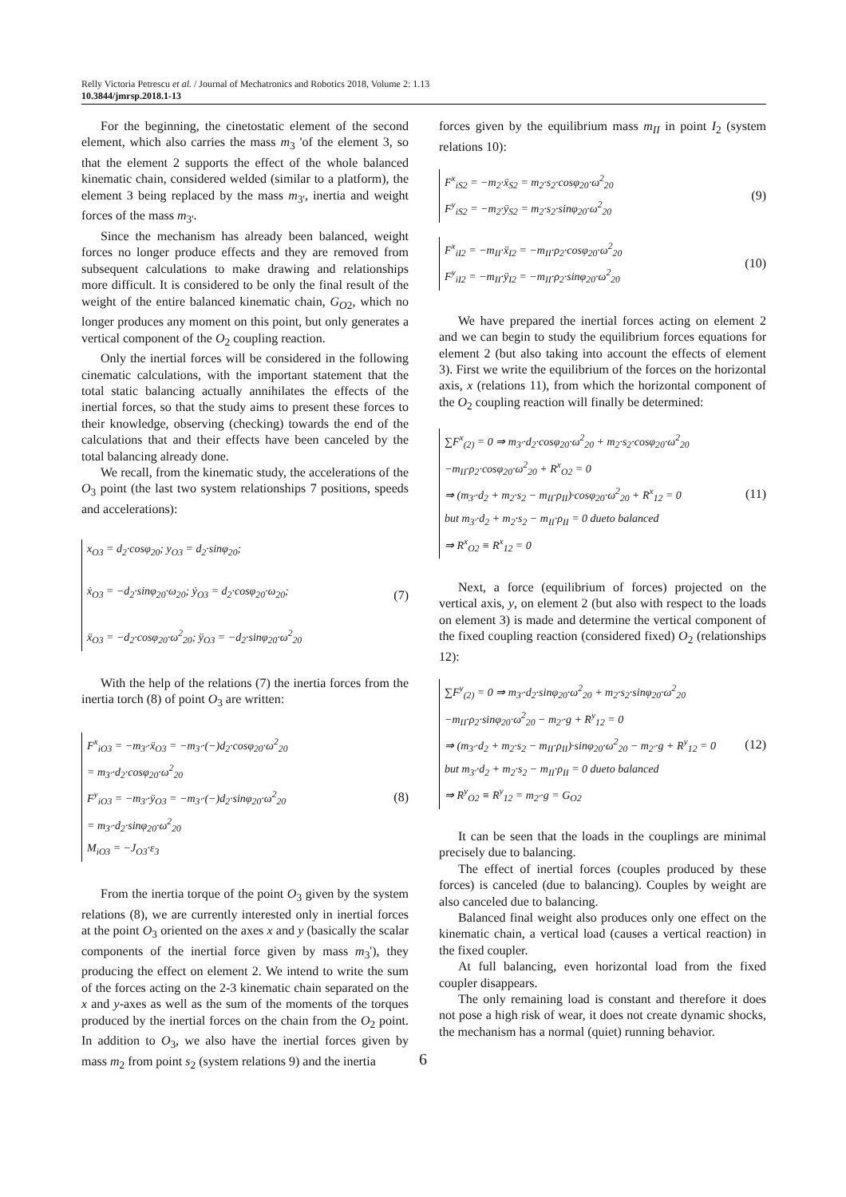Relly Victoria Petrescu et al. / Journal of Mechatronics and Robotics 2018, Volume 2: 1.13
10.3844/jmrsp.2018.1-13
For the beginning, the cinetostatic element of the second element, which also carries the mass m<sub>3</sub> 'of the element 3, so that the element 2 supports the effect of the whole balanced kinematic chain, considered welded (similar to a platform), the element 3 being replaced by the mass m<sub>3'</sub>, inertia and weight forces of the mass m<sub>3'</sub>.
Since the mechanism has already been balanced, weight forces no longer produce effects and they are removed from subsequent calculations to make drawing and relationships more difficult. It is considered to be only the final result of the weight of the entire balanced kinematic chain, G<sub>O2</sub>, which no longer produces any moment on this point, but only generates a vertical component of the O<sub>2</sub> coupling reaction.
Only the inertial forces will be considered in the following cinematic calculations, with the important statement that the total static balancing actually annihilates the effects of the inertial forces, so that the study aims to present these forces to their knowledge, observing (checking) towards the end of the calculations that and their effects have been canceled by the total balancing already done.
We recall, from the kinematic study, the accelerations of the O<sub>3</sub> point (the last two system relationships 7 positions, speeds and accelerations):
x<sub>O3</sub> = d<sub>2</sub>·cosφ<sub>20</sub>; y<sub>O3</sub> = d<sub>2</sub>·sinφ<sub>20</sub>;
ẋ<sub>O3</sub> = −d<sub>2</sub>·sinφ<sub>20</sub>·ω<sub>20</sub>; ẏ<sub>O3</sub> = d<sub>2</sub>·cosφ<sub>20</sub>·ω<sub>20</sub>;
ẍ<sub>O3</sub> = −d<sub>2</sub>·cosφ<sub>20</sub>·ω<sup>2</sup><sub>20</sub>; ÿ<sub>O3</sub> = −d<sub>2</sub>·sinφ<sub>20</sub>·ω<sup>2</sup><sub>20</sub>
(7)
With the help of the relations (7) the inertia forces from the inertia torch (8) of point O<sub>3</sub> are written:
F<sup>x</sup><sub>iO3</sub> = −m<sub>3'</sub>·ẍ<sub>O3</sub> = −m<sub>3'</sub>·(−)d<sub>2</sub>·cosφ<sub>20</sub>·ω<sup>2</sup><sub>20</sub>
= m<sub>3'</sub>·d<sub>2</sub>·cosφ<sub>20</sub>·ω<sup>2</sup><sub>20</sub>
F<sup>y</sup><sub>iO3</sub> = −m<sub>3'</sub>·ÿ<sub>O3</sub> = −m<sub>3'</sub>·(−)d<sub>2</sub>·sinφ<sub>20</sub>·ω<sup>2</sup><sub>20</sub>
= m<sub>3'</sub>·d<sub>2</sub>·sinφ<sub>20</sub>·ω<sup>2</sup><sub>20</sub>
M<sub>iO3</sub> = −J<sub>O3</sub>·ε<sub>3</sub>
(8)
From the inertia torque of the point O<sub>3</sub> given by the system relations (8), we are currently interested only in inertial forces at the point O<sub>3</sub> oriented on the axes x and y (basically the scalar components of the inertial force given by mass m<sub>3</sub>'), they producing the effect on element 2. We intend to write the sum of the forces acting on the 2-3 kinematic chain separated on the x and y-axes as well as the sum of the moments of the torques produced by the inertial forces on the chain from the O<sub>2</sub> point. In addition to O<sub>3</sub>, we also have the inertial forces given by mass m<sub>2</sub> from point s<sub>2</sub> (system relations 9) and the inertia
forces given by the equilibrium mass m<sub>II</sub> in point I<sub>2</sub> (system relations 10):
F<sup>x</sup><sub>iS2</sub> = −m<sub>2</sub>·ẍ<sub>S2</sub> = m<sub>2</sub>·s<sub>2</sub>·cosφ<sub>20</sub>·ω<sup>2</sup><sub>20</sub>
F<sup>y</sup><sub>iS2</sub> = −m<sub>2</sub>·ÿ<sub>S2</sub> = m<sub>2</sub>·s<sub>2</sub>·sinφ<sub>20</sub>·ω<sup>2</sup><sub>20</sub>
(9)
F<sup>x</sup><sub>iI2</sub> = −m<sub>II</sub>·ẍ<sub>I2</sub> = −m<sub>II</sub>·ρ<sub>2</sub>·cosφ<sub>20</sub>·ω<sup>2</sup><sub>20</sub>
F<sup>y</sup><sub>iI2</sub> = −m<sub>II</sub>·ÿ<sub>I2</sub> = −m<sub>II</sub>·ρ<sub>2</sub>·sinφ<sub>20</sub>·ω<sup>2</sup><sub>20</sub>
(10)
We have prepared the inertial forces acting on element 2 and we can begin to study the equilibrium forces equations for element 2 (but also taking into account the effects of element 3). First we write the equilibrium of the forces on the horizontal axis, x (relations 11), from which the horizontal component of the O<sub>2</sub> coupling reaction will finally be determined:
∑F<sup>x</sup><sub>(2)</sub> = 0 ⇒ m<sub>3'</sub>·d<sub>2</sub>·cosφ<sub>20</sub>·ω<sup>2</sup><sub>20</sub> + m<sub>2</sub>·s<sub>2</sub>·cosφ<sub>20</sub>·ω<sup>2</sup><sub>20</sub>
−m<sub>II</sub>·ρ<sub>2</sub>·cosφ<sub>20</sub>·ω<sup>2</sup><sub>20</sub> + R<sup>x</sup><sub>O2</sub> = 0
⇒ (m<sub>3'</sub>·d<sub>2</sub> + m<sub>2</sub>·s<sub>2</sub> − m<sub>II</sub>·ρ<sub>II</sub>)·cosφ<sub>20</sub>·ω<sup>2</sup><sub>20</sub> + R<sup>x</sup><sub>12</sub> = 0
but m<sub>3'</sub>·d<sub>2</sub> + m<sub>2</sub>·s<sub>2</sub> − m<sub>II</sub>·ρ<sub>II</sub> = 0 dueto balanced
⇒ R<sup>x</sup><sub>O2</sub> ≡ R<sup>x</sup><sub>12</sub> = 0
(11)
Next, a force (equilibrium of forces) projected on the vertical axis, y, on element 2 (but also with respect to the loads on element 3) is made and determine the vertical component of the fixed coupling reaction (considered fixed) O<sub>2</sub> (relationships 12):
∑F<sup>y</sup><sub>(2)</sub> = 0 ⇒ m<sub>3'</sub>·d<sub>2</sub>·sinφ<sub>20</sub>·ω<sup>2</sup><sub>20</sub> + m<sub>2</sub>·s<sub>2</sub>·sinφ<sub>20</sub>·ω<sup>2</sup><sub>20</sub>
−m<sub>II</sub>·ρ<sub>2</sub>·sinφ<sub>20</sub>·ω<sup>2</sup><sub>20</sub> − m<sub>2'</sub>·g + R<sup>y</sup><sub>12</sub> = 0
⇒ (m<sub>3'</sub>·d<sub>2</sub> + m<sub>2</sub>·s<sub>2</sub> − m<sub>II</sub>·ρ<sub>II</sub>)·sinφ<sub>20</sub>·ω<sup>2</sup><sub>20</sub> − m<sub>2'</sub>·g + R<sup>y</sup><sub>12</sub> = 0
but m<sub>3'</sub>·d<sub>2</sub> + m<sub>2</sub>·s<sub>2</sub> − m<sub>II</sub>·ρ<sub>II</sub> = 0 dueto balanced
⇒ R<sup>y</sup><sub>O2</sub> ≡ R<sup>y</sup><sub>12</sub> = m<sub>2'</sub>·g = G<sub>O2</sub>
(12)
It can be seen that the loads in the couplings are minimal precisely due to balancing.
The effect of inertial forces (couples produced by these forces) is canceled (due to balancing). Couples by weight are also canceled due to balancing.
Balanced final weight also produces only one effect on the kinematic chain, a vertical load (causes a vertical reaction) in the fixed coupler.
At full balancing, even horizontal load from the fixed coupler disappears.
The only remaining load is constant and therefore it does not pose a high risk of wear, it does not create dynamic shocks, the mechanism has a normal (quiet) running behavior.
6